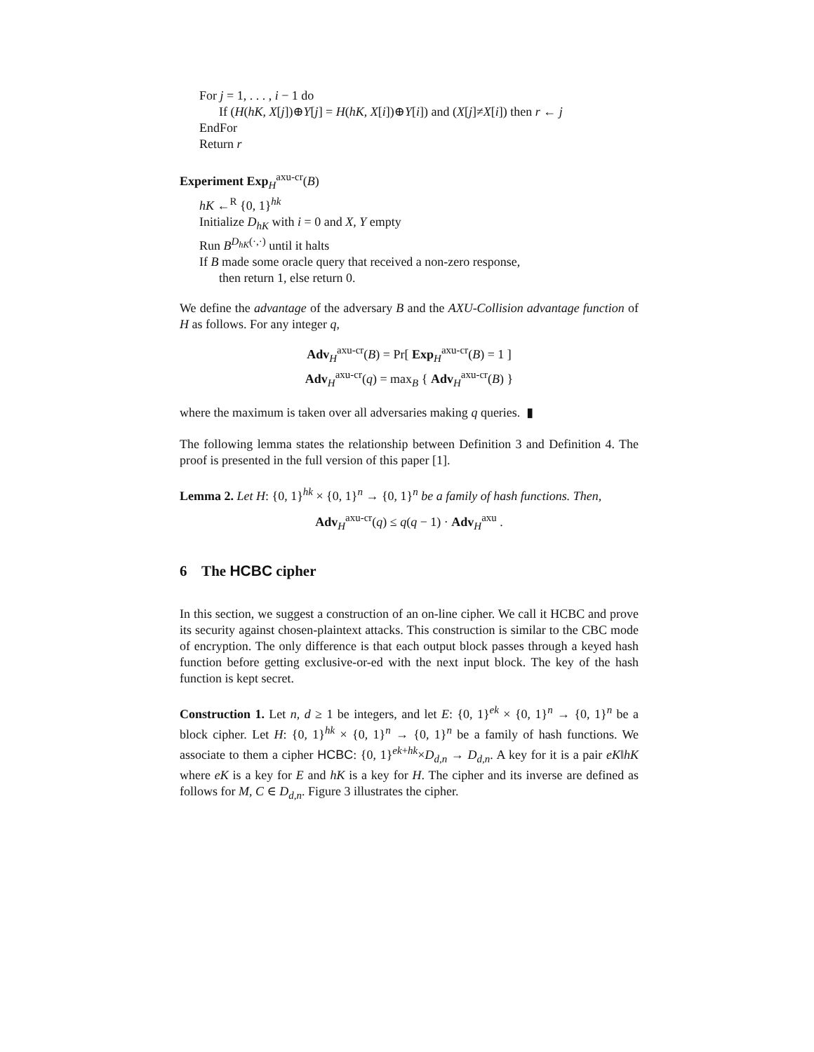For j = 1, . . . , i − 1 do
If (H(hK, X[j])⊕Y[j] = H(hK, X[i])⊕Y[i]) and (X[j]≠X[i]) then r ← j
EndFor
Return r
Experiment Exp<sub>H</sub><sup>axu-cr</sup>(B)
hK ←<sup>R</sup> {0, 1}<sup>hk</sup>
Initialize D<sub>hK</sub> with i = 0 and X, Y empty
Run B<sup>D<sub>hK</sub>(·,·)</sup> until it halts
If B made some oracle query that received a non-zero response,
then return 1, else return 0.
We define the advantage of the adversary B and the AXU-Collision advantage function of H as follows. For any integer q,
Adv<sub>H</sub><sup>axu-cr</sup>(B) = Pr[ Exp<sub>H</sub><sup>axu-cr</sup>(B) = 1 ]
Adv<sub>H</sub><sup>axu-cr</sup>(q) = max<sub>B</sub> { Adv<sub>H</sub><sup>axu-cr</sup>(B) }
where the maximum is taken over all adversaries making q queries. ▮
The following lemma states the relationship between Definition 3 and Definition 4. The proof is presented in the full version of this paper [1].
Lemma 2. Let H: {0, 1}<sup>hk</sup> × {0, 1}<sup>n</sup> → {0, 1}<sup>n</sup> be a family of hash functions. Then,
Adv<sub>H</sub><sup>axu-cr</sup>(q) ≤ q(q − 1) · Adv<sub>H</sub><sup>axu</sup> .
6 The HCBC cipher
In this section, we suggest a construction of an on-line cipher. We call it HCBC and prove its security against chosen-plaintext attacks. This construction is similar to the CBC mode of encryption. The only difference is that each output block passes through a keyed hash function before getting exclusive-or-ed with the next input block. The key of the hash function is kept secret.
Construction 1. Let n, d ≥ 1 be integers, and let E: {0, 1}<sup>ek</sup> × {0, 1}<sup>n</sup> → {0, 1}<sup>n</sup> be a block cipher. Let H: {0, 1}<sup>hk</sup> × {0, 1}<sup>n</sup> → {0, 1}<sup>n</sup> be a family of hash functions. We associate to them a cipher HCBC: {0, 1}<sup>ek+hk</sup>×D<sub>d,n</sub> → D<sub>d,n</sub>. A key for it is a pair eK‖hK where eK is a key for E and hK is a key for H. The cipher and its inverse are defined as follows for M, C ∈ D<sub>d,n</sub>. Figure 3 illustrates the cipher.